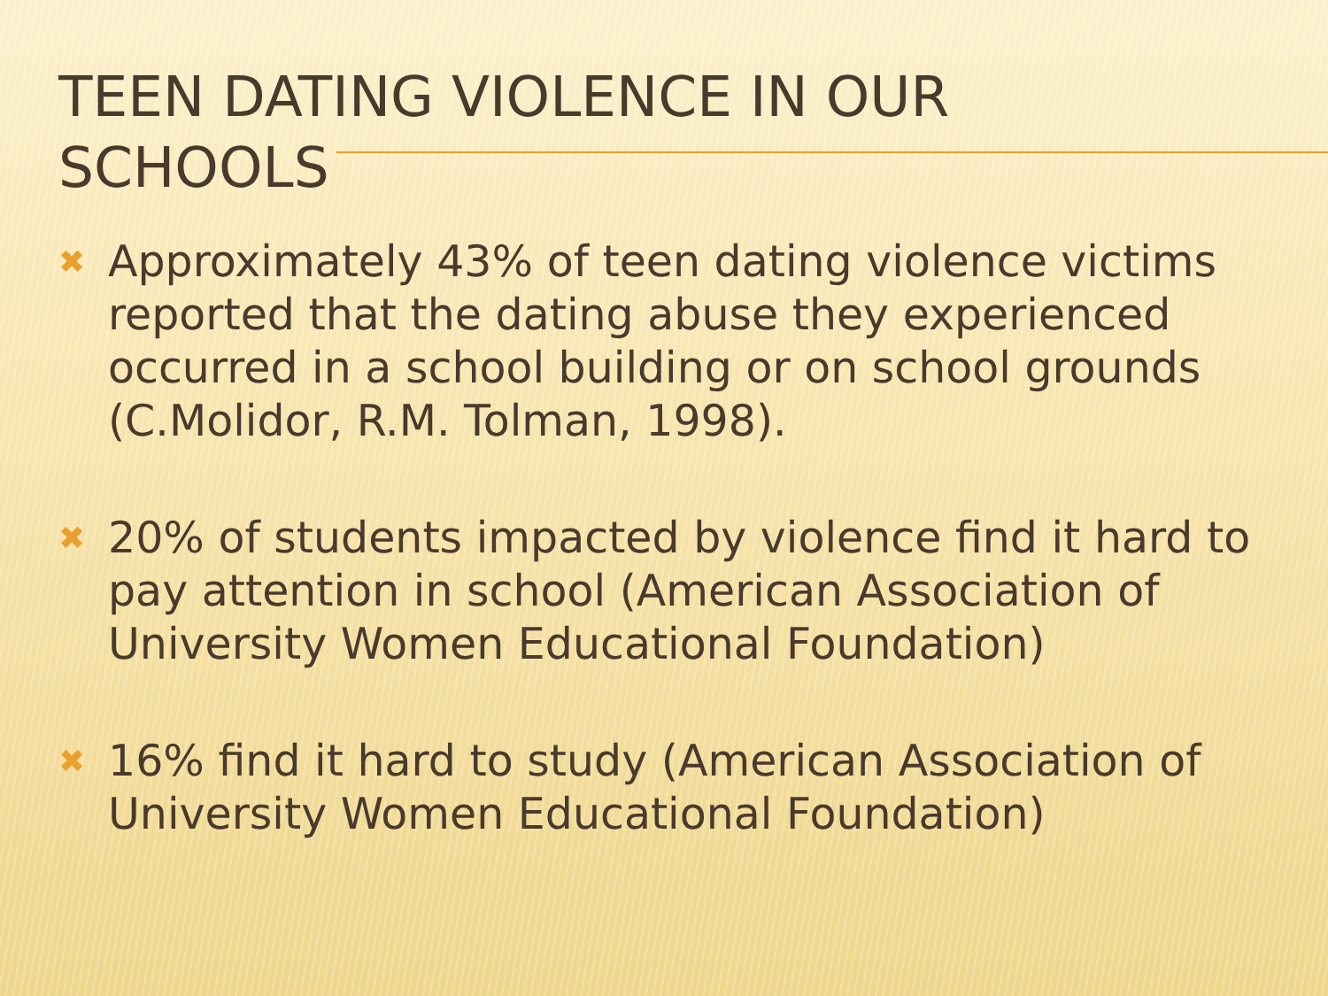TEEN DATING VIOLENCE IN OUR
SCHOOLS
✖ Approximately 43% of teen dating violence victims reported that the dating abuse they experienced occurred in a school building or on school grounds (C.Molidor, R.M. Tolman, 1998).
✖ 20% of students impacted by violence find it hard to pay attention in school (American Association of University Women Educational Foundation)
✖ 16% find it hard to study (American Association of University Women Educational Foundation)